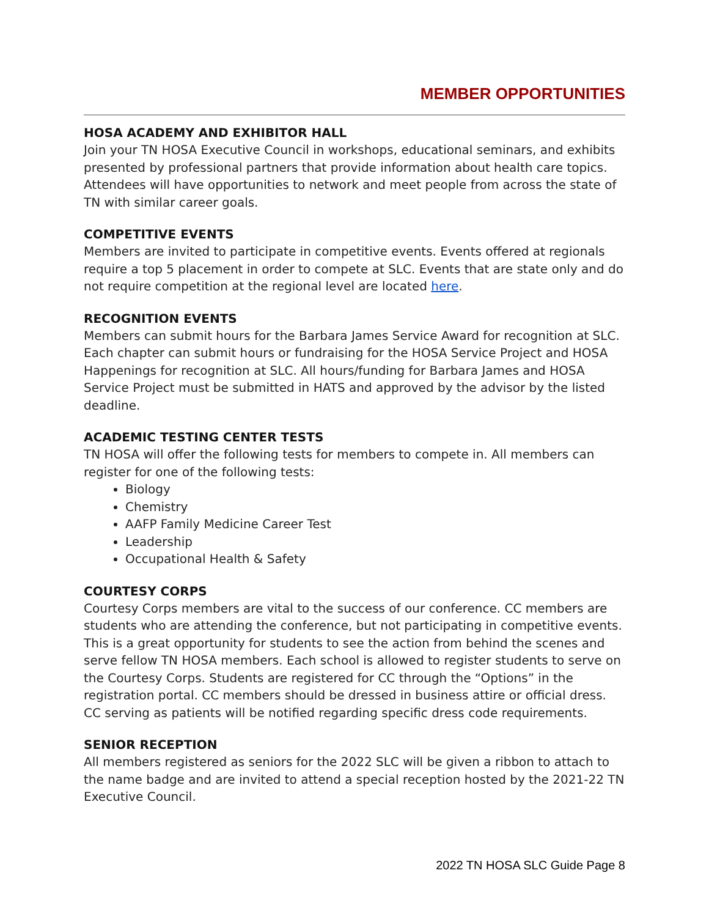MEMBER OPPORTUNITIES
HOSA ACADEMY AND EXHIBITOR HALL
Join your TN HOSA Executive Council in workshops, educational seminars, and exhibits presented by professional partners that provide information about health care topics. Attendees will have opportunities to network and meet people from across the state of TN with similar career goals.
COMPETITIVE EVENTS
Members are invited to participate in competitive events. Events offered at regionals require a top 5 placement in order to compete at SLC. Events that are state only and do not require competition at the regional level are located here.
RECOGNITION EVENTS
Members can submit hours for the Barbara James Service Award for recognition at SLC. Each chapter can submit hours or fundraising for the HOSA Service Project and HOSA Happenings for recognition at SLC. All hours/funding for Barbara James and HOSA Service Project must be submitted in HATS and approved by the advisor by the listed deadline.
ACADEMIC TESTING CENTER TESTS
TN HOSA will offer the following tests for members to compete in. All members can register for one of the following tests:
Biology
Chemistry
AAFP Family Medicine Career Test
Leadership
Occupational Health & Safety
COURTESY CORPS
Courtesy Corps members are vital to the success of our conference. CC members are students who are attending the conference, but not participating in competitive events. This is a great opportunity for students to see the action from behind the scenes and serve fellow TN HOSA members. Each school is allowed to register students to serve on the Courtesy Corps. Students are registered for CC through the “Options” in the registration portal. CC members should be dressed in business attire or official dress. CC serving as patients will be notified regarding specific dress code requirements.
SENIOR RECEPTION
All members registered as seniors for the 2022 SLC will be given a ribbon to attach to the name badge and are invited to attend a special reception hosted by the 2021-22 TN Executive Council.
2022 TN HOSA SLC Guide Page 8